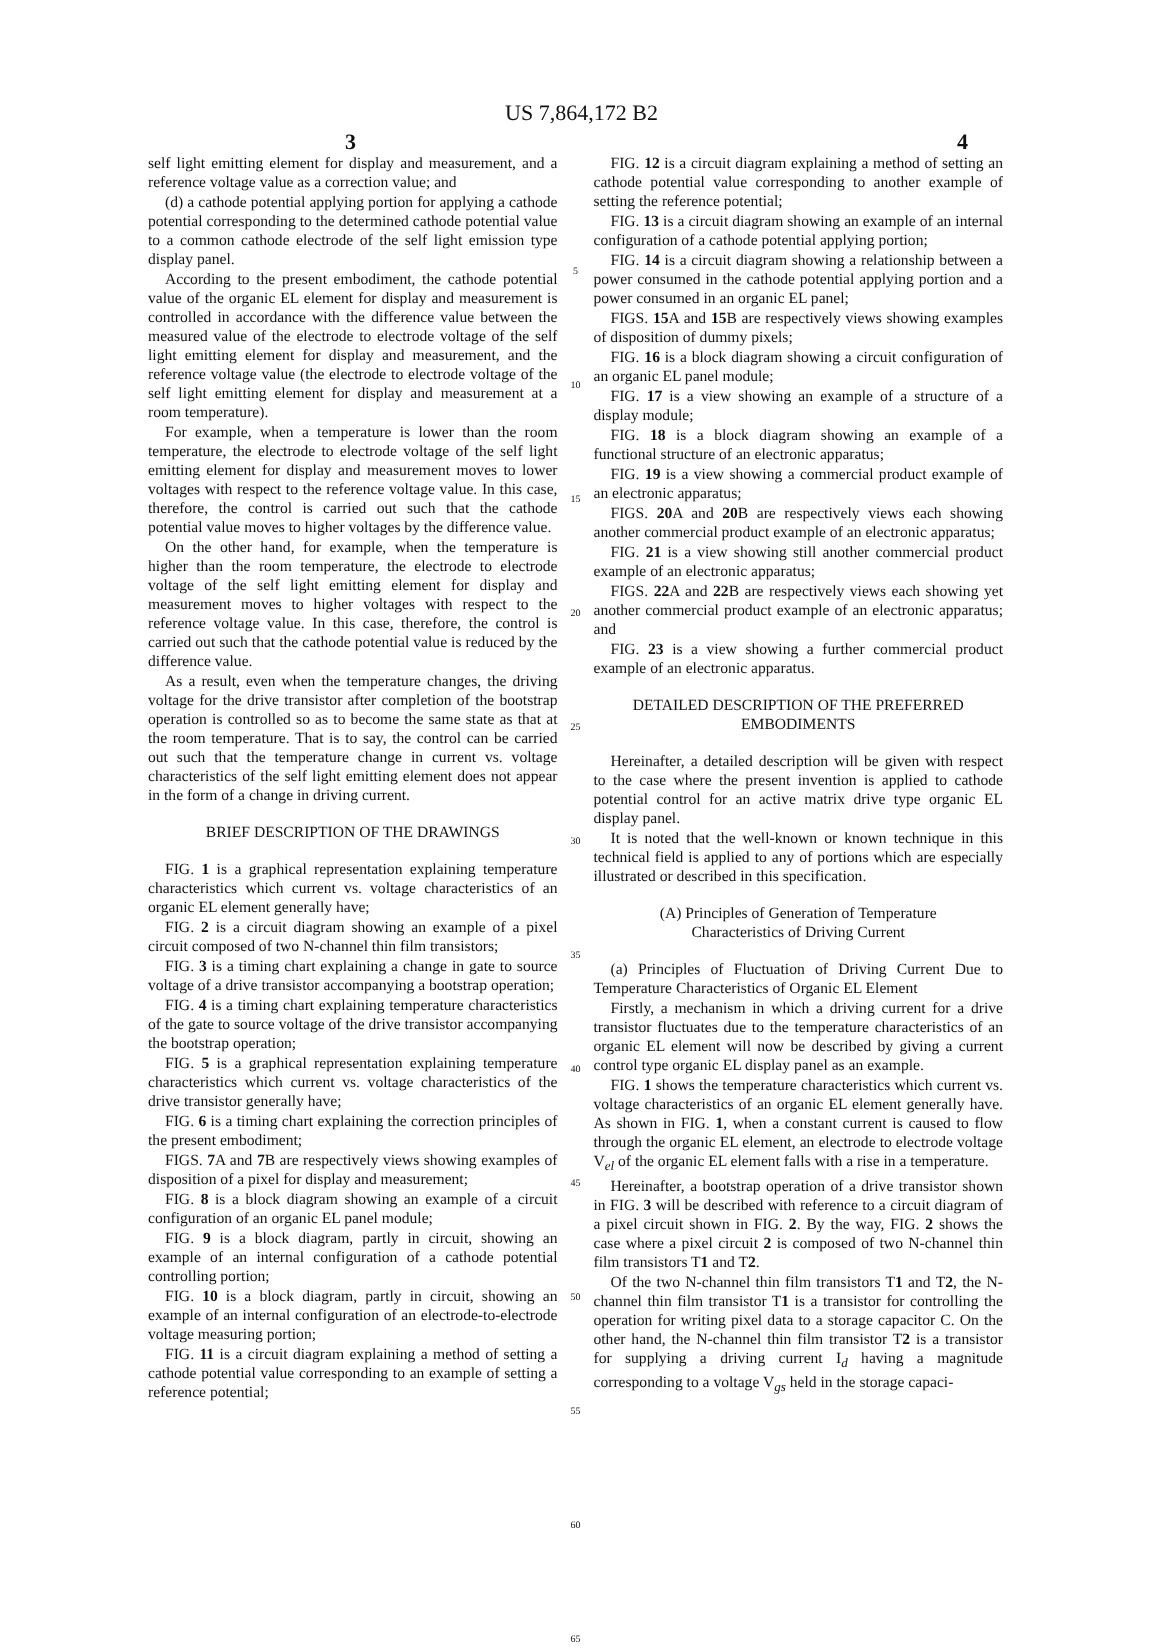US 7,864,172 B2
3 4
self light emitting element for display and measurement, and a reference voltage value as a correction value; and
(d) a cathode potential applying portion for applying a cathode potential corresponding to the determined cathode potential value to a common cathode electrode of the self light emission type display panel.
According to the present embodiment, the cathode potential value of the organic EL element for display and measurement is controlled in accordance with the difference value between the measured value of the electrode to electrode voltage of the self light emitting element for display and measurement, and the reference voltage value (the electrode to electrode voltage of the self light emitting element for display and measurement at a room temperature).
For example, when a temperature is lower than the room temperature, the electrode to electrode voltage of the self light emitting element for display and measurement moves to lower voltages with respect to the reference voltage value. In this case, therefore, the control is carried out such that the cathode potential value moves to higher voltages by the difference value.
On the other hand, for example, when the temperature is higher than the room temperature, the electrode to electrode voltage of the self light emitting element for display and measurement moves to higher voltages with respect to the reference voltage value. In this case, therefore, the control is carried out such that the cathode potential value is reduced by the difference value.
As a result, even when the temperature changes, the driving voltage for the drive transistor after completion of the bootstrap operation is controlled so as to become the same state as that at the room temperature. That is to say, the control can be carried out such that the temperature change in current vs. voltage characteristics of the self light emitting element does not appear in the form of a change in driving current.
BRIEF DESCRIPTION OF THE DRAWINGS
FIG. 1 is a graphical representation explaining temperature characteristics which current vs. voltage characteristics of an organic EL element generally have;
FIG. 2 is a circuit diagram showing an example of a pixel circuit composed of two N-channel thin film transistors;
FIG. 3 is a timing chart explaining a change in gate to source voltage of a drive transistor accompanying a bootstrap operation;
FIG. 4 is a timing chart explaining temperature characteristics of the gate to source voltage of the drive transistor accompanying the bootstrap operation;
FIG. 5 is a graphical representation explaining temperature characteristics which current vs. voltage characteristics of the drive transistor generally have;
FIG. 6 is a timing chart explaining the correction principles of the present embodiment;
FIGS. 7 A and 7 B are respectively views showing examples of disposition of a pixel for display and measurement;
FIG. 8 is a block diagram showing an example of a circuit configuration of an organic EL panel module;
FIG. 9 is a block diagram, partly in circuit, showing an example of an internal configuration of a cathode potential controlling portion;
FIG. 10 is a block diagram, partly in circuit, showing an example of an internal configuration of an electrode-to-electrode voltage measuring portion;
FIG. 11 is a circuit diagram explaining a method of setting a cathode potential value corresponding to an example of setting a reference potential;
5
10
15
20
25
30
35
40
45
50
55
60
65
FIG. 12 is a circuit diagram explaining a method of setting an cathode potential value corresponding to another example of setting the reference potential;
FIG. 13 is a circuit diagram showing an example of an internal configuration of a cathode potential applying portion;
FIG. 14 is a circuit diagram showing a relationship between a power consumed in the cathode potential applying portion and a power consumed in an organic EL panel;
FIGS. 15 A and 15 B are respectively views showing examples of disposition of dummy pixels;
FIG. 16 is a block diagram showing a circuit configuration of an organic EL panel module;
FIG. 17 is a view showing an example of a structure of a display module;
FIG. 18 is a block diagram showing an example of a functional structure of an electronic apparatus;
FIG. 19 is a view showing a commercial product example of an electronic apparatus;
FIGS. 20 A and 20 B are respectively views each showing another commercial product example of an electronic apparatus;
FIG. 21 is a view showing still another commercial product example of an electronic apparatus;
FIGS. 22 A and 22 B are respectively views each showing yet another commercial product example of an electronic apparatus; and
FIG. 23 is a view showing a further commercial product example of an electronic apparatus.
DETAILED DESCRIPTION OF THE PREFERRED EMBODIMENTS
Hereinafter, a detailed description will be given with respect to the case where the present invention is applied to cathode potential control for an active matrix drive type organic EL display panel.
It is noted that the well-known or known technique in this technical field is applied to any of portions which are especially illustrated or described in this specification.
(A) Principles of Generation of Temperature
Characteristics of Driving Current
(a) Principles of Fluctuation of Driving Current Due to Temperature Characteristics of Organic EL Element
Firstly, a mechanism in which a driving current for a drive transistor fluctuates due to the temperature characteristics of an organic EL element will now be described by giving a current control type organic EL display panel as an example.
FIG. 1 shows the temperature characteristics which current vs. voltage characteristics of an organic EL element generally have. As shown in FIG. 1, when a constant current is caused to flow through the organic EL element, an electrode to electrode voltage V<sub>el</sub> of the organic EL element falls with a rise in a temperature.
Hereinafter, a bootstrap operation of a drive transistor shown in FIG. 3 will be described with reference to a circuit diagram of a pixel circuit shown in FIG. 2. By the way, FIG. 2 shows the case where a pixel circuit 2 is composed of two N-channel thin film transistors T1 and T2.
Of the two N-channel thin film transistors T1 and T2, the N-channel thin film transistor T1 is a transistor for controlling the operation for writing pixel data to a storage capacitor C. On the other hand, the N-channel thin film transistor T2 is a transistor for supplying a driving current I<sub>d</sub> having a magnitude corresponding to a voltage V<sub>gs</sub> held in the storage capaci-